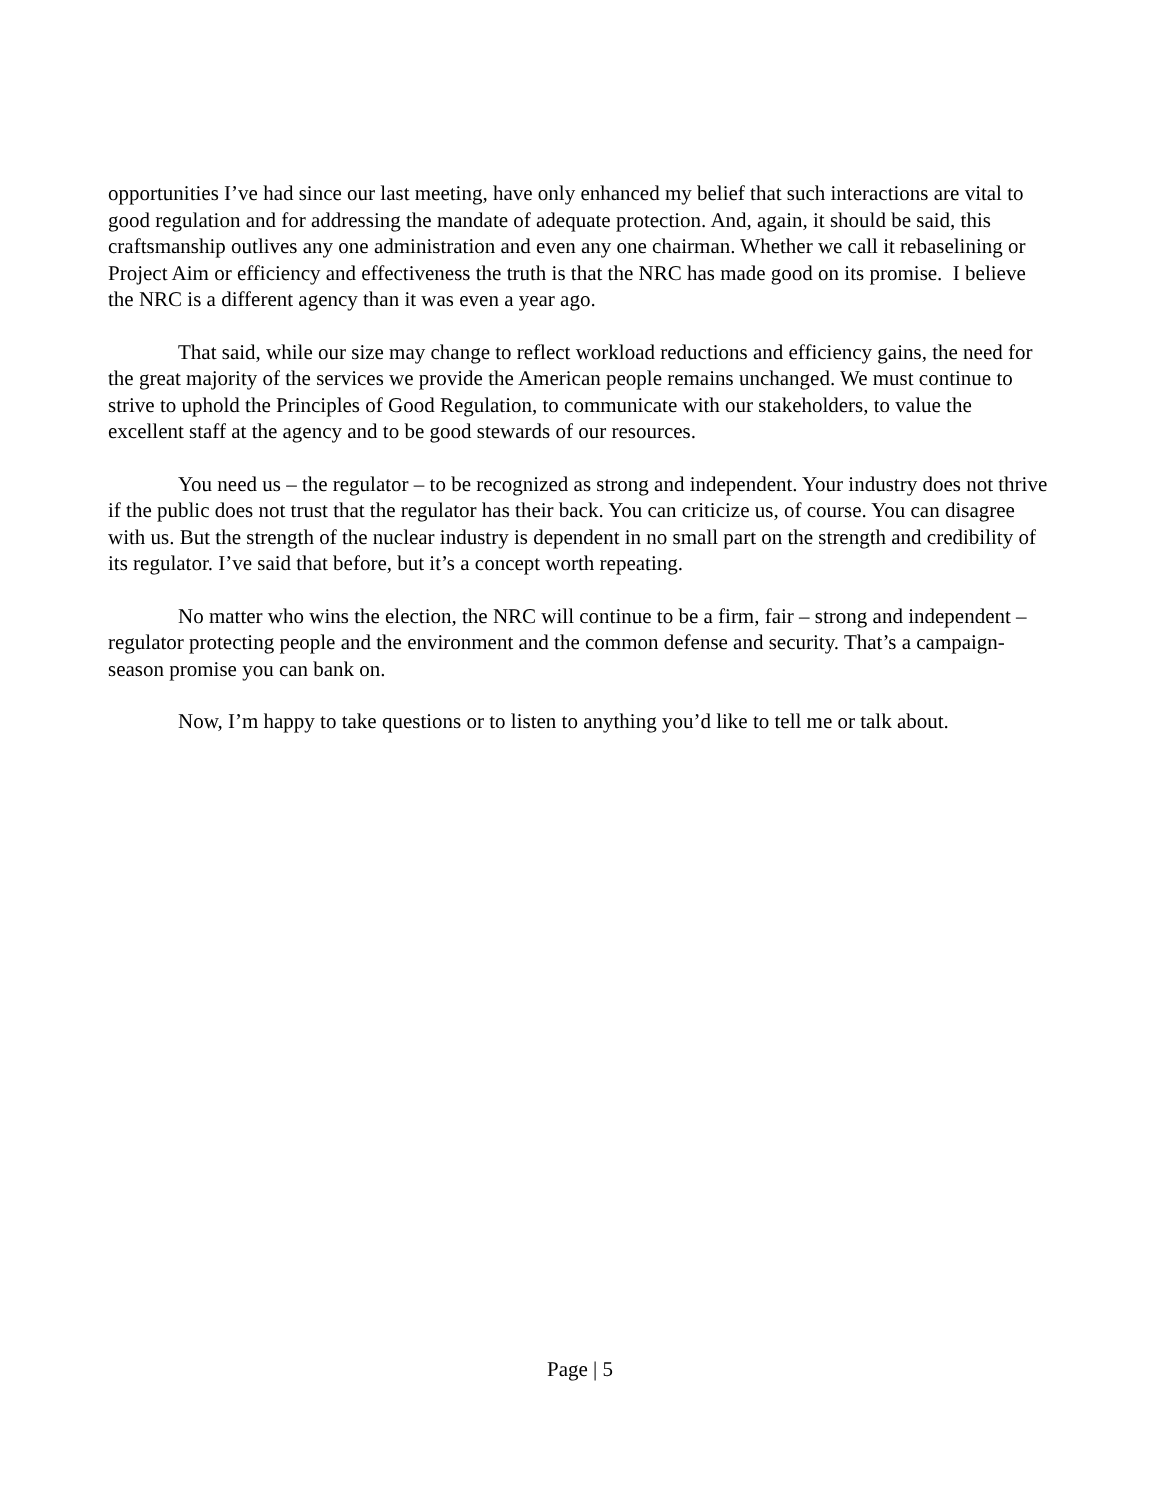opportunities I’ve had since our last meeting, have only enhanced my belief that such interactions are vital to good regulation and for addressing the mandate of adequate protection. And, again, it should be said, this craftsmanship outlives any one administration and even any one chairman. Whether we call it rebaselining or Project Aim or efficiency and effectiveness the truth is that the NRC has made good on its promise. I believe the NRC is a different agency than it was even a year ago.
That said, while our size may change to reflect workload reductions and efficiency gains, the need for the great majority of the services we provide the American people remains unchanged. We must continue to strive to uphold the Principles of Good Regulation, to communicate with our stakeholders, to value the excellent staff at the agency and to be good stewards of our resources.
You need us – the regulator – to be recognized as strong and independent. Your industry does not thrive if the public does not trust that the regulator has their back. You can criticize us, of course. You can disagree with us. But the strength of the nuclear industry is dependent in no small part on the strength and credibility of its regulator. I’ve said that before, but it’s a concept worth repeating.
No matter who wins the election, the NRC will continue to be a firm, fair – strong and independent – regulator protecting people and the environment and the common defense and security. That’s a campaign-season promise you can bank on.
Now, I’m happy to take questions or to listen to anything you’d like to tell me or talk about.
Page | 5